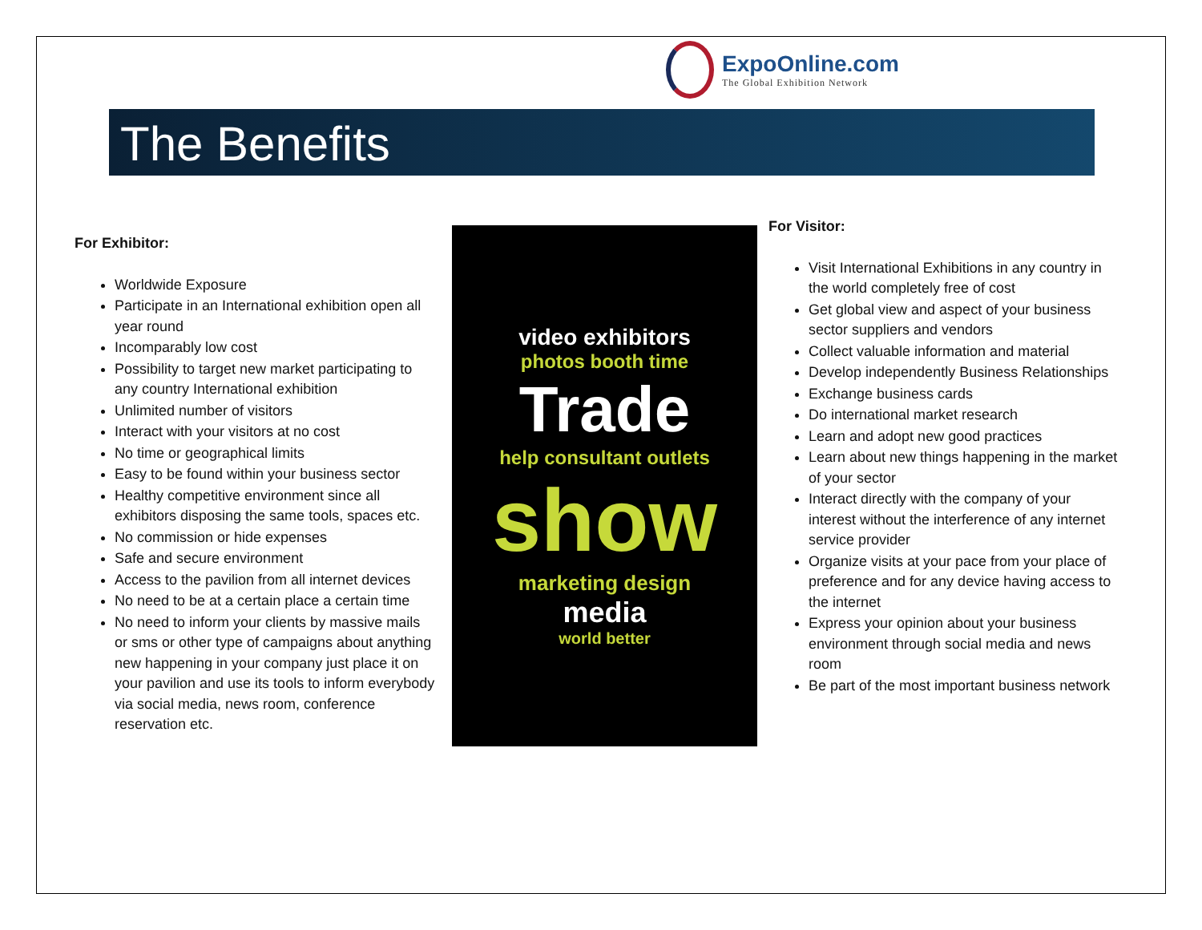ExpoOnline.com
The Global Exhibition Network
The Benefits
For Exhibitor:
Worldwide Exposure
Participate in an International exhibition open all year round
Incomparably low cost
Possibility to target new market participating to any country International exhibition
Unlimited number of visitors
Interact with your visitors at no cost
No time or geographical limits
Easy to be found within your business sector
Healthy competitive environment since all exhibitors disposing the same tools, spaces etc.
No commission or hide expenses
Safe and secure environment
Access to the pavilion from all internet devices
No need to be at a certain place a certain time
No need to inform your clients by massive mails or sms or other type of campaigns about anything new happening in your company just place it on your pavilion and use its tools to inform everybody via social media, news room, conference reservation etc.
video exhibitors
photos booth time
Trade
help consultant outlets
show
marketing design
media
world better
For Visitor:
Visit International Exhibitions in any country in the world completely free of cost
Get global view and aspect of your business sector suppliers and vendors
Collect valuable information and material
Develop independently Business Relationships
Exchange business cards
Do international market research
Learn and adopt new good practices
Learn about new things happening in the market of your sector
Interact directly with the company of your interest without the interference of any internet service provider
Organize visits at your pace from your place of preference and for any device having access to the internet
Express your opinion about your business environment through social media and news room
Be part of the most important business network